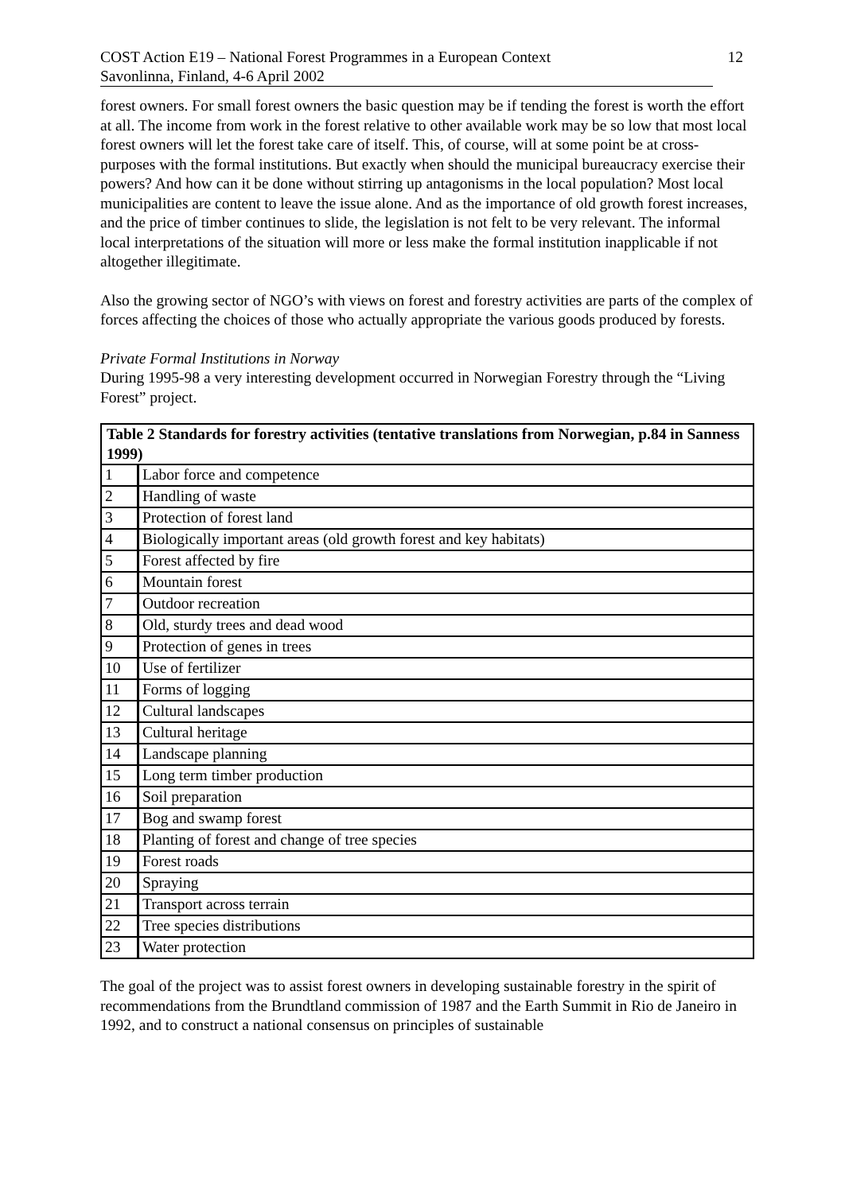COST Action E19 – National Forest Programmes in a European Context
Savonlinna, Finland, 4-6 April 2002
12
forest owners. For small forest owners the basic question may be if tending the forest is worth the effort at all. The income from work in the forest relative to other available work may be so low that most local forest owners will let the forest take care of itself. This, of course, will at some point be at cross-purposes with the formal institutions. But exactly when should the municipal bureaucracy exercise their powers? And how can it be done without stirring up antagonisms in the local population? Most local municipalities are content to leave the issue alone. And as the importance of old growth forest increases, and the price of timber continues to slide, the legislation is not felt to be very relevant. The informal local interpretations of the situation will more or less make the formal institution inapplicable if not altogether illegitimate.
Also the growing sector of NGO’s with views on forest and forestry activities are parts of the complex of forces affecting the choices of those who actually appropriate the various goods produced by forests.
Private Formal Institutions in Norway
During 1995-98 a very interesting development occurred in Norwegian Forestry through the “Living Forest” project.
| Table 2 Standards for forestry activities (tentative translations from Norwegian, p.84 in Sanness 1999) | |
| --- | --- |
| 1 | Labor force and competence |
| 2 | Handling of waste |
| 3 | Protection of forest land |
| 4 | Biologically important areas (old growth forest and key habitats) |
| 5 | Forest affected by fire |
| 6 | Mountain forest |
| 7 | Outdoor recreation |
| 8 | Old, sturdy trees and dead wood |
| 9 | Protection of genes in trees |
| 10 | Use of fertilizer |
| 11 | Forms of logging |
| 12 | Cultural landscapes |
| 13 | Cultural heritage |
| 14 | Landscape planning |
| 15 | Long term timber production |
| 16 | Soil preparation |
| 17 | Bog and swamp forest |
| 18 | Planting of forest and change of tree species |
| 19 | Forest roads |
| 20 | Spraying |
| 21 | Transport across terrain |
| 22 | Tree species distributions |
| 23 | Water protection |
The goal of the project was to assist forest owners in developing sustainable forestry in the spirit of recommendations from the Brundtland commission of 1987 and the Earth Summit in Rio de Janeiro in 1992, and to construct a national consensus on principles of sustainable